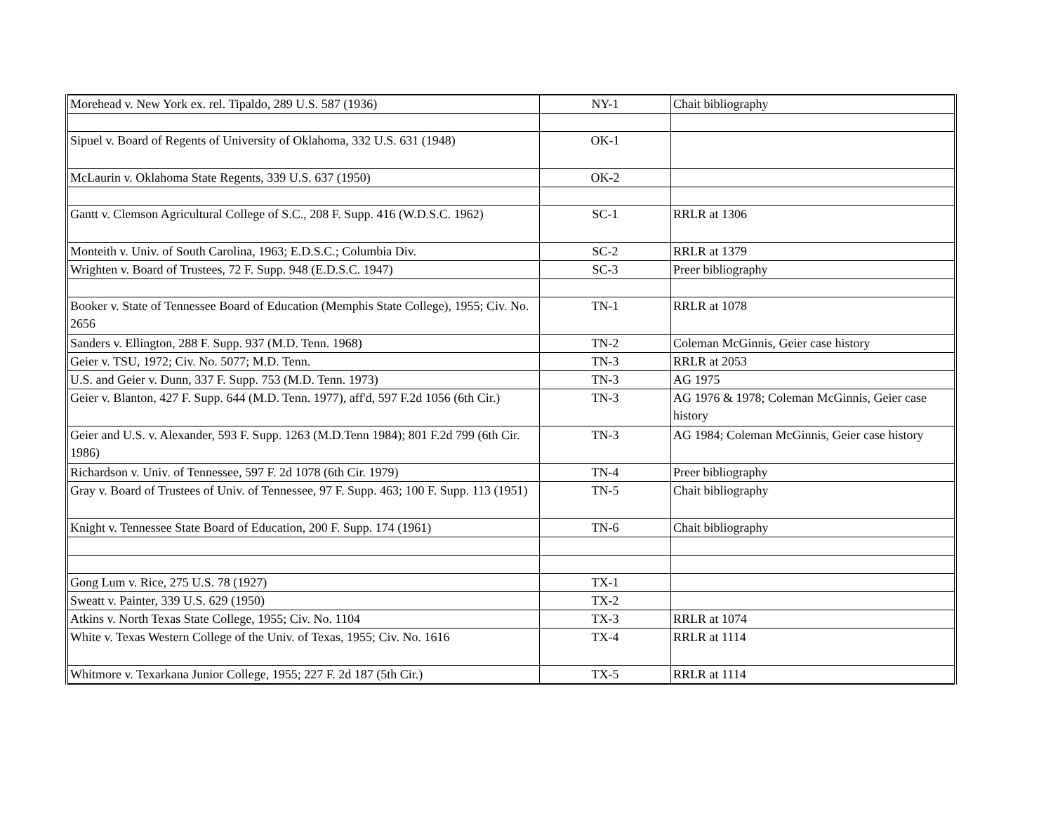| Morehead v. New York ex. rel. Tipaldo, 289 U.S. 587 (1936) | NY-1 | Chait bibliography |
| Sipuel v. Board of Regents of University of Oklahoma, 332 U.S. 631 (1948) | OK-1 | |
| McLaurin v. Oklahoma State Regents, 339 U.S. 637 (1950) | OK-2 | |
| Gantt v. Clemson Agricultural College of S.C., 208 F. Supp. 416 (W.D.S.C. 1962) | SC-1 | RRLR at 1306 |
| Monteith v. Univ. of South Carolina, 1963; E.D.S.C.; Columbia Div. | SC-2 | RRLR at 1379 |
| Wrighten v. Board of Trustees, 72 F. Supp. 948 (E.D.S.C. 1947) | SC-3 | Preer bibliography |
| Booker v. State of Tennessee Board of Education (Memphis State College), 1955; Civ. No. 2656 | TN-1 | RRLR at 1078 |
| Sanders v. Ellington, 288 F. Supp. 937 (M.D. Tenn. 1968) | TN-2 | Coleman McGinnis, Geier case history |
| Geier v. TSU, 1972; Civ. No. 5077; M.D. Tenn. | TN-3 | RRLR at 2053 |
| U.S. and Geier v. Dunn, 337 F. Supp. 753 (M.D. Tenn. 1973) | TN-3 | AG 1975 |
| Geier v. Blanton, 427 F. Supp. 644 (M.D. Tenn. 1977), aff'd, 597 F.2d 1056 (6th Cir.) | TN-3 | AG 1976 & 1978; Coleman McGinnis, Geier case history |
| Geier and U.S. v. Alexander, 593 F. Supp. 1263 (M.D.Tenn 1984); 801 F.2d 799 (6th Cir. 1986) | TN-3 | AG 1984; Coleman McGinnis, Geier case history |
| Richardson v. Univ. of Tennessee, 597 F. 2d 1078 (6th Cir. 1979) | TN-4 | Preer bibliography |
| Gray v. Board of Trustees of Univ. of Tennessee, 97 F. Supp. 463; 100 F. Supp. 113 (1951) | TN-5 | Chait bibliography |
| Knight v. Tennessee State Board of Education, 200 F. Supp. 174 (1961) | TN-6 | Chait bibliography |
| Gong Lum v. Rice, 275 U.S. 78 (1927) | TX-1 | |
| Sweatt v. Painter, 339 U.S. 629 (1950) | TX-2 | |
| Atkins v. North Texas State College, 1955; Civ. No. 1104 | TX-3 | RRLR at 1074 |
| White v. Texas Western College of the Univ. of Texas, 1955; Civ. No. 1616 | TX-4 | RRLR at 1114 |
| Whitmore v. Texarkana Junior College, 1955; 227 F. 2d 187 (5th Cir.) | TX-5 | RRLR at 1114 |